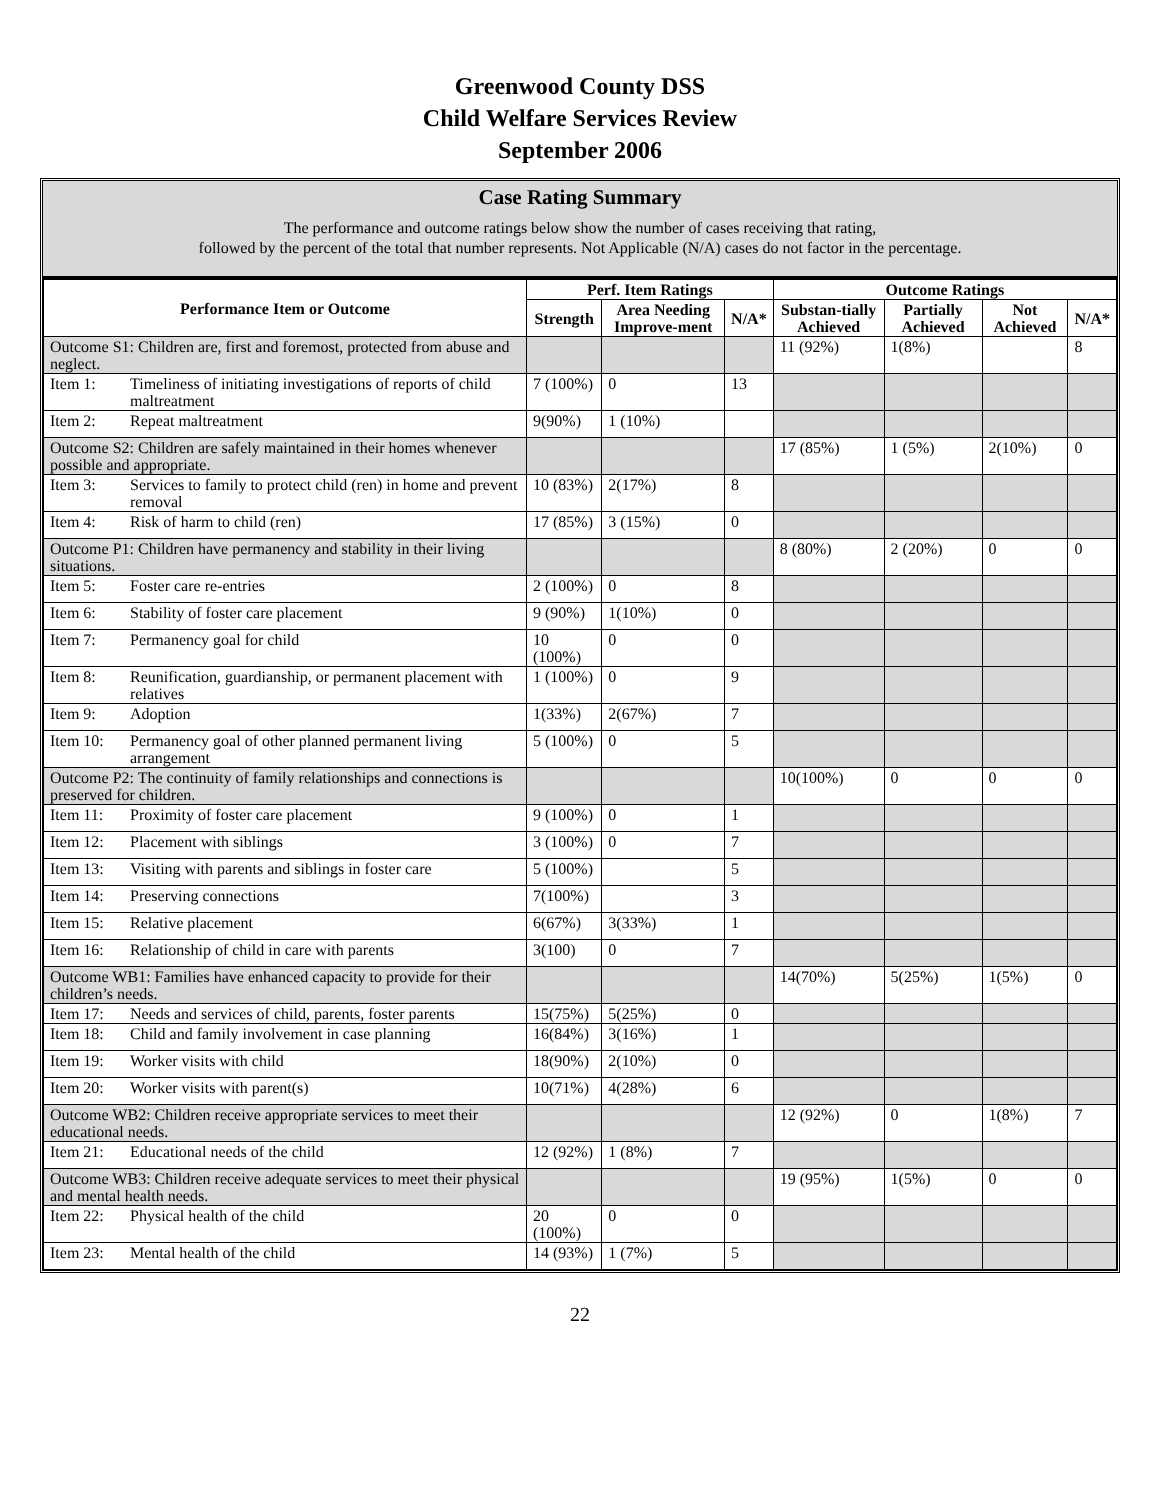Greenwood County DSS
Child Welfare Services Review
September 2006
Case Rating Summary
The performance and outcome ratings below show the number of cases receiving that rating,
followed by the percent of the total that number represents. Not Applicable (N/A) cases do not factor in the percentage.
| Performance Item or Outcome | Perf. Item Ratings | | | Outcome Ratings | | | |
| --- | --- | --- | --- | --- | --- | --- | --- |
| | Strength | Area Needing Improve-ment | N/A* | Substan-tially Achieved | Partially Achieved | Not Achieved | N/A* |
| Outcome S1: Children are, first and foremost, protected from abuse and neglect. | | | | 11 (92%) | 1(8%) | | 8 |
| Item 1: Timeliness of initiating investigations of reports of child maltreatment | 7 (100%) | 0 | 13 | | | | |
| Item 2: Repeat maltreatment | 9(90%) | 1 (10%) | | | | | |
| Outcome S2: Children are safely maintained in their homes whenever possible and appropriate. | | | | 17 (85%) | 1 (5%) | 2(10%) | 0 |
| Item 3: Services to family to protect child (ren) in home and prevent removal | 10 (83%) | 2(17%) | 8 | | | | |
| Item 4: Risk of harm to child (ren) | 17 (85%) | 3 (15%) | 0 | | | | |
| Outcome P1: Children have permanency and stability in their living situations. | | | | 8 (80%) | 2 (20%) | 0 | 0 |
| Item 5: Foster care re-entries | 2 (100%) | 0 | 8 | | | | |
| Item 6: Stability of foster care placement | 9 (90%) | 1(10%) | 0 | | | | |
| Item 7: Permanency goal for child | 10 (100%) | 0 | 0 | | | | |
| Item 8: Reunification, guardianship, or permanent placement with relatives | 1 (100%) | 0 | 9 | | | | |
| Item 9: Adoption | 1(33%) | 2(67%) | 7 | | | | |
| Item 10: Permanency goal of other planned permanent living arrangement | 5 (100%) | 0 | 5 | | | | |
| Outcome P2: The continuity of family relationships and connections is preserved for children. | | | | 10(100%) | 0 | 0 | 0 |
| Item 11: Proximity of foster care placement | 9 (100%) | 0 | 1 | | | | |
| Item 12: Placement with siblings | 3 (100%) | 0 | 7 | | | | |
| Item 13: Visiting with parents and siblings in foster care | 5 (100%) | | 5 | | | | |
| Item 14: Preserving connections | 7(100%) | | 3 | | | | |
| Item 15: Relative placement | 6(67%) | 3(33%) | 1 | | | | |
| Item 16: Relationship of child in care with parents | 3(100) | 0 | 7 | | | | |
| Outcome WB1: Families have enhanced capacity to provide for their children’s needs. | | | | 14(70%) | 5(25%) | 1(5%) | 0 |
| Item 17: Needs and services of child, parents, foster parents | 15(75%) | 5(25%) | 0 | | | | |
| Item 18: Child and family involvement in case planning | 16(84%) | 3(16%) | 1 | | | | |
| Item 19: Worker visits with child | 18(90%) | 2(10%) | 0 | | | | |
| Item 20: Worker visits with parent(s) | 10(71%) | 4(28%) | 6 | | | | |
| Outcome WB2: Children receive appropriate services to meet their educational needs. | | | | 12 (92%) | 0 | 1(8%) | 7 |
| Item 21: Educational needs of the child | 12 (92%) | 1 (8%) | 7 | | | | |
| Outcome WB3: Children receive adequate services to meet their physical and mental health needs. | | | | 19 (95%) | 1(5%) | 0 | 0 |
| Item 22: Physical health of the child | 20 (100%) | 0 | 0 | | | | |
| Item 23: Mental health of the child | 14 (93%) | 1 (7%) | 5 | | | | |
22